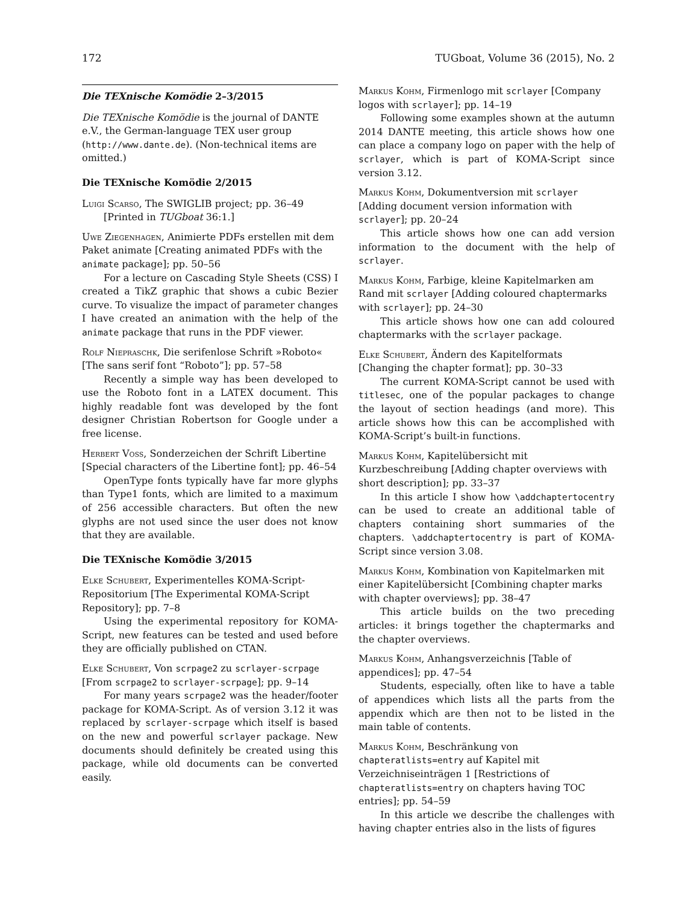172 TUGboat, Volume 36 (2015), No. 2
Die TEXnische Komödie 2–3/2015
Die TEXnische Komödie is the journal of DANTE e.V., the German-language TEX user group (http://www.dante.de). (Non-technical items are omitted.)
Die TEXnische Komödie 2/2015
Luigi Scarso, The SWIGLIB project; pp. 36–49 [Printed in TUGboat 36:1.]
Uwe Ziegenhagen, Animierte PDFs erstellen mit dem Paket animate [Creating animated PDFs with the animate package]; pp. 50–56
For a lecture on Cascading Style Sheets (CSS) I created a TikZ graphic that shows a cubic Bezier curve. To visualize the impact of parameter changes I have created an animation with the help of the animate package that runs in the PDF viewer.
Rolf Niepraschk, Die serifenlose Schrift »Roboto« [The sans serif font “Roboto”]; pp. 57–58
Recently a simple way has been developed to use the Roboto font in a LATEX document. This highly readable font was developed by the font designer Christian Robertson for Google under a free license.
Herbert Voss, Sonderzeichen der Schrift Libertine [Special characters of the Libertine font]; pp. 46–54
OpenType fonts typically have far more glyphs than Type1 fonts, which are limited to a maximum of 256 accessible characters. But often the new glyphs are not used since the user does not know that they are available.
Die TEXnische Komödie 3/2015
Elke Schubert, Experimentelles KOMA-Script-Repositorium [The Experimental KOMA-Script Repository]; pp. 7–8
Using the experimental repository for KOMA-Script, new features can be tested and used before they are officially published on CTAN.
Elke Schubert, Von scrpage2 zu scrlayer-scrpage [From scrpage2 to scrlayer-scrpage]; pp. 9–14
For many years scrpage2 was the header/footer package for KOMA-Script. As of version 3.12 it was replaced by scrlayer-scrpage which itself is based on the new and powerful scrlayer package. New documents should definitely be created using this package, while old documents can be converted easily.
Markus Kohm, Firmenlogo mit scrlayer [Company logos with scrlayer]; pp. 14–19
Following some examples shown at the autumn 2014 DANTE meeting, this article shows how one can place a company logo on paper with the help of scrlayer, which is part of KOMA-Script since version 3.12.
Markus Kohm, Dokumentversion mit scrlayer [Adding document version information with scrlayer]; pp. 20–24
This article shows how one can add version information to the document with the help of scrlayer.
Markus Kohm, Farbige, kleine Kapitelmarken am Rand mit scrlayer [Adding coloured chaptermarks with scrlayer]; pp. 24–30
This article shows how one can add coloured chaptermarks with the scrlayer package.
Elke Schubert, Ändern des Kapitelformats [Changing the chapter format]; pp. 30–33
The current KOMA-Script cannot be used with titlesec, one of the popular packages to change the layout of section headings (and more). This article shows how this can be accomplished with KOMA-Script’s built-in functions.
Markus Kohm, Kapitelübersicht mit Kurzbeschreibung [Adding chapter overviews with short description]; pp. 33–37
In this article I show how \addchaptertocentry can be used to create an additional table of chapters containing short summaries of the chapters. \addchaptertocentry is part of KOMA-Script since version 3.08.
Markus Kohm, Kombination von Kapitelmarken mit einer Kapitelübersicht [Combining chapter marks with chapter overviews]; pp. 38–47
This article builds on the two preceding articles: it brings together the chaptermarks and the chapter overviews.
Markus Kohm, Anhangsverzeichnis [Table of appendices]; pp. 47–54
Students, especially, often like to have a table of appendices which lists all the parts from the appendix which are then not to be listed in the main table of contents.
Markus Kohm, Beschränkung von chapteratlists=entry auf Kapitel mit Verzeichniseinträgen 1 [Restrictions of chapteratlists=entry on chapters having TOC entries]; pp. 54–59
In this article we describe the challenges with having chapter entries also in the lists of figures